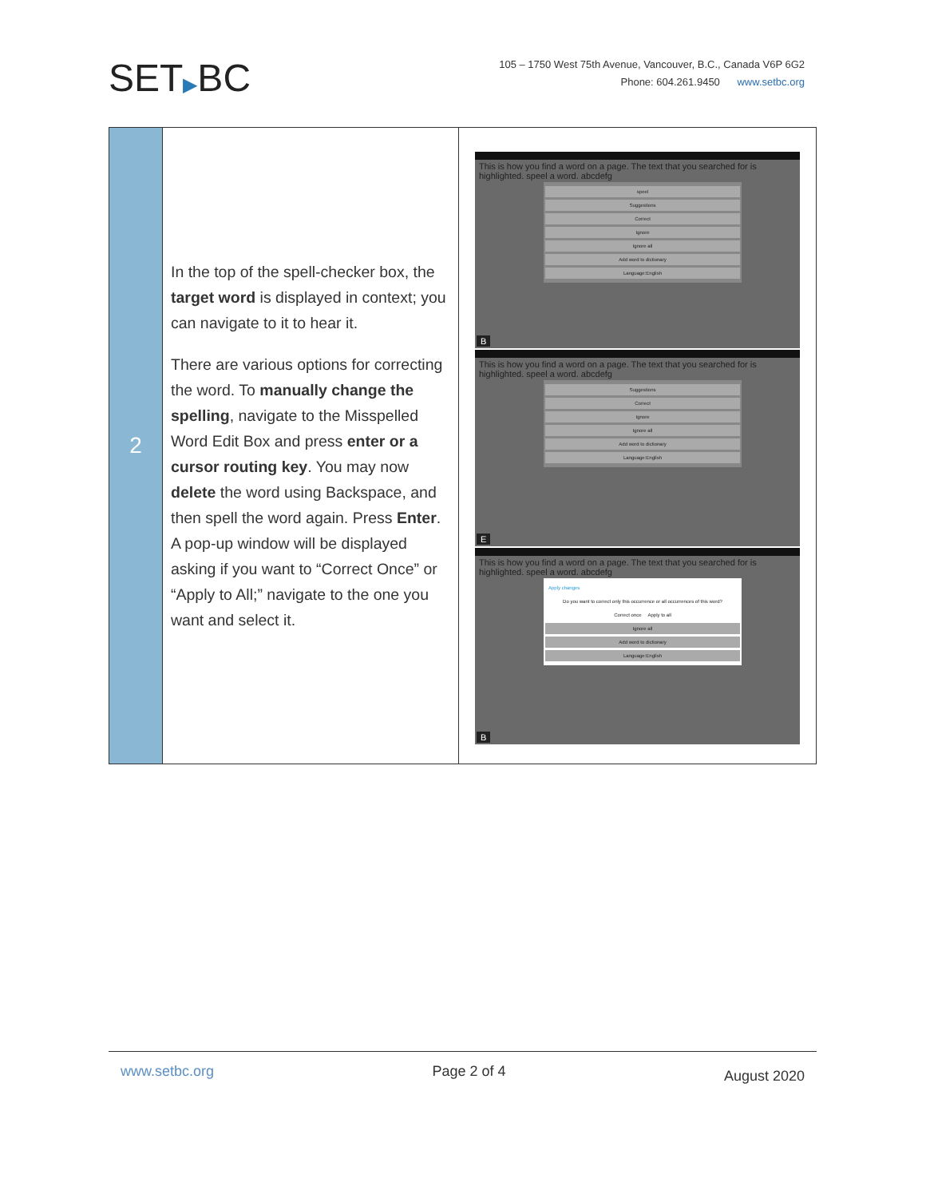SET▶BC
105 – 1750 West 75th Avenue, Vancouver, B.C., Canada V6P 6G2
Phone: 604.261.9450 www.setbc.org
| 2 | In the top of the spell-checker box, the target word is displayed in context; you can navigate to it to hear it. There are various options for correcting the word. To manually change the spelling , navigate to the Misspelled Word Edit Box and press enter or a cursor routing key . You may now delete the word using Backspace, and then spell the word again. Press Enter . A pop-up window will be displayed asking if you want to “Correct Once” or “Apply to All;” navigate to the one you want and select it. | This is how you find a word on a page. The text that you searched for is highlighted. speel a word. abcdefg speel Suggestions Correct Ignore Ignore all Add word to dictionary Language:English B This is how you find a word on a page. The text that you searched for is highlighted. speel a word. abcdefg Suggestions Correct Ignore Ignore all Add word to dictionary Language:English E This is how you find a word on a page. The text that you searched for is highlighted. speel a word. abcdefg Apply changes Do you want to correct only this occurrence or all occurrences of this word? Correct once Apply to all Ignore all Add word to dictionary Language:English B |
www.setbc.org Page 2 of 4 August 2020